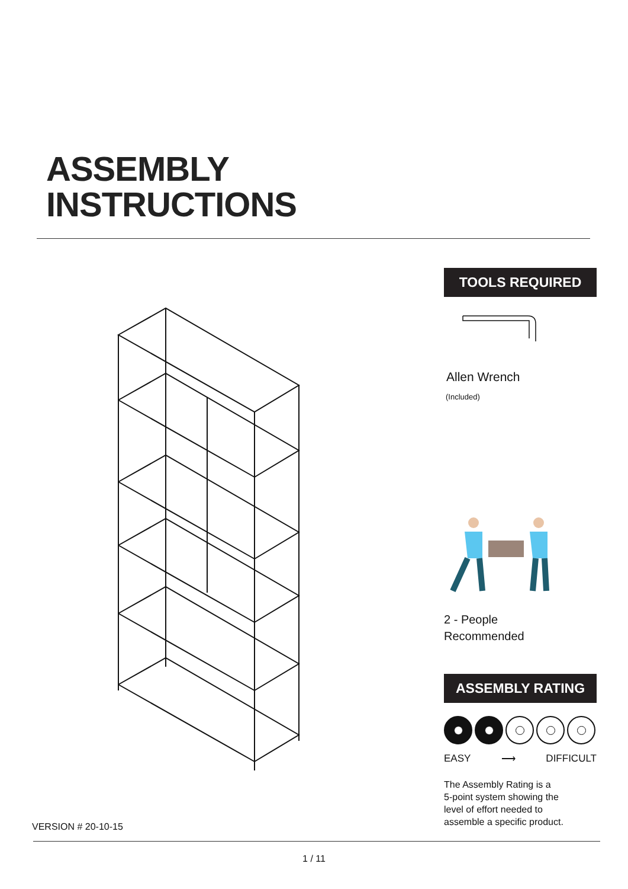ASSEMBLY
INSTRUCTIONS
TOOLS REQUIRED
Allen Wrench
(Included)
2 - People
Recommended
ASSEMBLY RATING
EASY ⟶ DIFFICULT
The Assembly Rating is a
5-point system showing the
level of effort needed to
assemble a specific product.
VERSION # 20-10-15
1 / 11